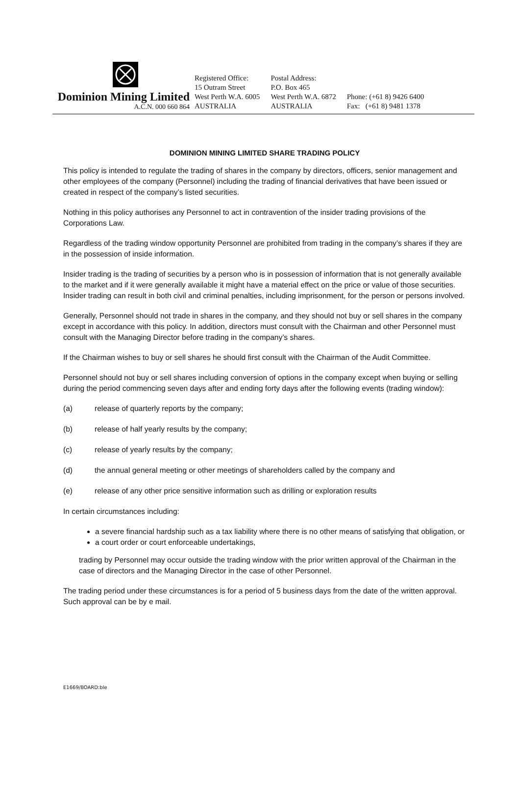Dominion Mining Limited
A.C.N. 000 660 864
Registered Office:
15 Outram Street
West Perth W.A. 6005
AUSTRALIA
Postal Address:
P.O. Box 465
West Perth W.A. 6872
AUSTRALIA
Phone: (+61 8) 9426 6400
Fax: (+61 8) 9481 1378
DOMINION MINING LIMITED SHARE TRADING POLICY
This policy is intended to regulate the trading of shares in the company by directors, officers, senior management and other employees of the company (Personnel) including the trading of financial derivatives that have been issued or created in respect of the company’s listed securities.
Nothing in this policy authorises any Personnel to act in contravention of the insider trading provisions of the Corporations Law.
Regardless of the trading window opportunity Personnel are prohibited from trading in the company’s shares if they are in the possession of inside information.
Insider trading is the trading of securities by a person who is in possession of information that is not generally available to the market and if it were generally available it might have a material effect on the price or value of those securities. Insider trading can result in both civil and criminal penalties, including imprisonment, for the person or persons involved.
Generally, Personnel should not trade in shares in the company, and they should not buy or sell shares in the company except in accordance with this policy. In addition, directors must consult with the Chairman and other Personnel must consult with the Managing Director before trading in the company’s shares.
If the Chairman wishes to buy or sell shares he should first consult with the Chairman of the Audit Committee.
Personnel should not buy or sell shares including conversion of options in the company except when buying or selling during the period commencing seven days after and ending forty days after the following events (trading window):
(a) release of quarterly reports by the company;
(b) release of half yearly results by the company;
(c) release of yearly results by the company;
(d) the annual general meeting or other meetings of shareholders called by the company and
(e) release of any other price sensitive information such as drilling or exploration results
In certain circumstances including:
a severe financial hardship such as a tax liability where there is no other means of satisfying that obligation, or
a court order or court enforceable undertakings,
trading by Personnel may occur outside the trading window with the prior written approval of the Chairman in the case of directors and the Managing Director in the case of other Personnel.
The trading period under these circumstances is for a period of 5 business days from the date of the written approval. Such approval can be by e mail.
E1669/BOARD:ble